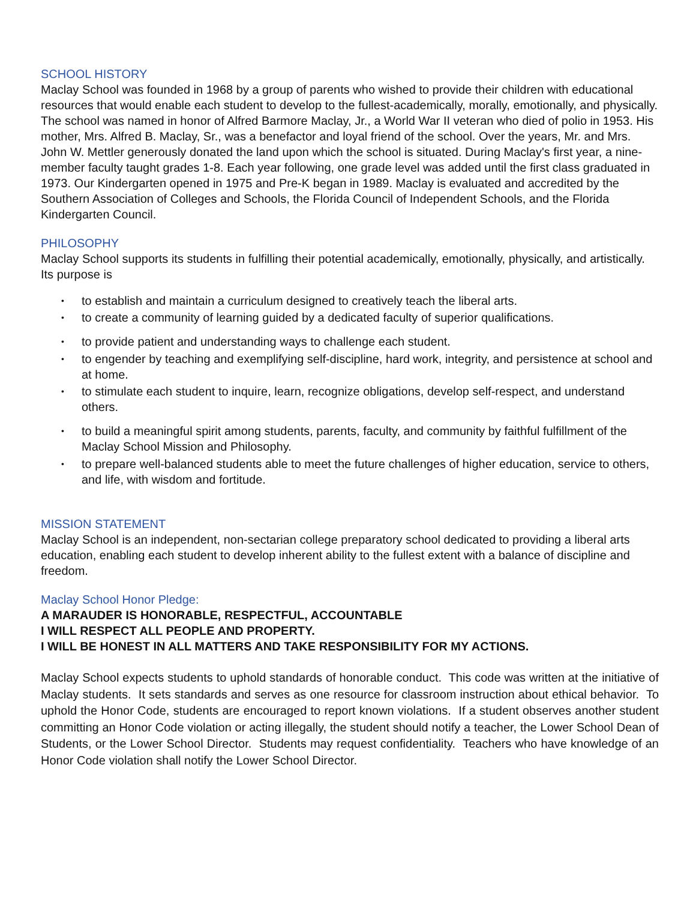SCHOOL HISTORY
Maclay School was founded in 1968 by a group of parents who wished to provide their children with educational resources that would enable each student to develop to the fullest-academically, morally, emotionally, and physically. The school was named in honor of Alfred Barmore Maclay, Jr., a World War II veteran who died of polio in 1953. His mother, Mrs. Alfred B. Maclay, Sr., was a benefactor and loyal friend of the school. Over the years, Mr. and Mrs. John W. Mettler generously donated the land upon which the school is situated. During Maclay's first year, a nine-member faculty taught grades 1-8. Each year following, one grade level was added until the first class graduated in 1973. Our Kindergarten opened in 1975 and Pre-K began in 1989. Maclay is evaluated and accredited by the Southern Association of Colleges and Schools, the Florida Council of Independent Schools, and the Florida Kindergarten Council.
PHILOSOPHY
Maclay School supports its students in fulfilling their potential academically, emotionally, physically, and artistically. Its purpose is
• to establish and maintain a curriculum designed to creatively teach the liberal arts.
• to create a community of learning guided by a dedicated faculty of superior qualifications.
• to provide patient and understanding ways to challenge each student.
• to engender by teaching and exemplifying self-discipline, hard work, integrity, and persistence at school and at home.
• to stimulate each student to inquire, learn, recognize obligations, develop self-respect, and understand others.
• to build a meaningful spirit among students, parents, faculty, and community by faithful fulfillment of the Maclay School Mission and Philosophy.
• to prepare well-balanced students able to meet the future challenges of higher education, service to others, and life, with wisdom and fortitude.
MISSION STATEMENT
Maclay School is an independent, non-sectarian college preparatory school dedicated to providing a liberal arts education, enabling each student to develop inherent ability to the fullest extent with a balance of discipline and freedom.
Maclay School Honor Pledge:
A MARAUDER IS HONORABLE, RESPECTFUL, ACCOUNTABLE
I WILL RESPECT ALL PEOPLE AND PROPERTY.
I WILL BE HONEST IN ALL MATTERS AND TAKE RESPONSIBILITY FOR MY ACTIONS.
Maclay School expects students to uphold standards of honorable conduct. This code was written at the initiative of Maclay students. It sets standards and serves as one resource for classroom instruction about ethical behavior. To uphold the Honor Code, students are encouraged to report known violations. If a student observes another student committing an Honor Code violation or acting illegally, the student should notify a teacher, the Lower School Dean of Students, or the Lower School Director. Students may request confidentiality. Teachers who have knowledge of an Honor Code violation shall notify the Lower School Director.